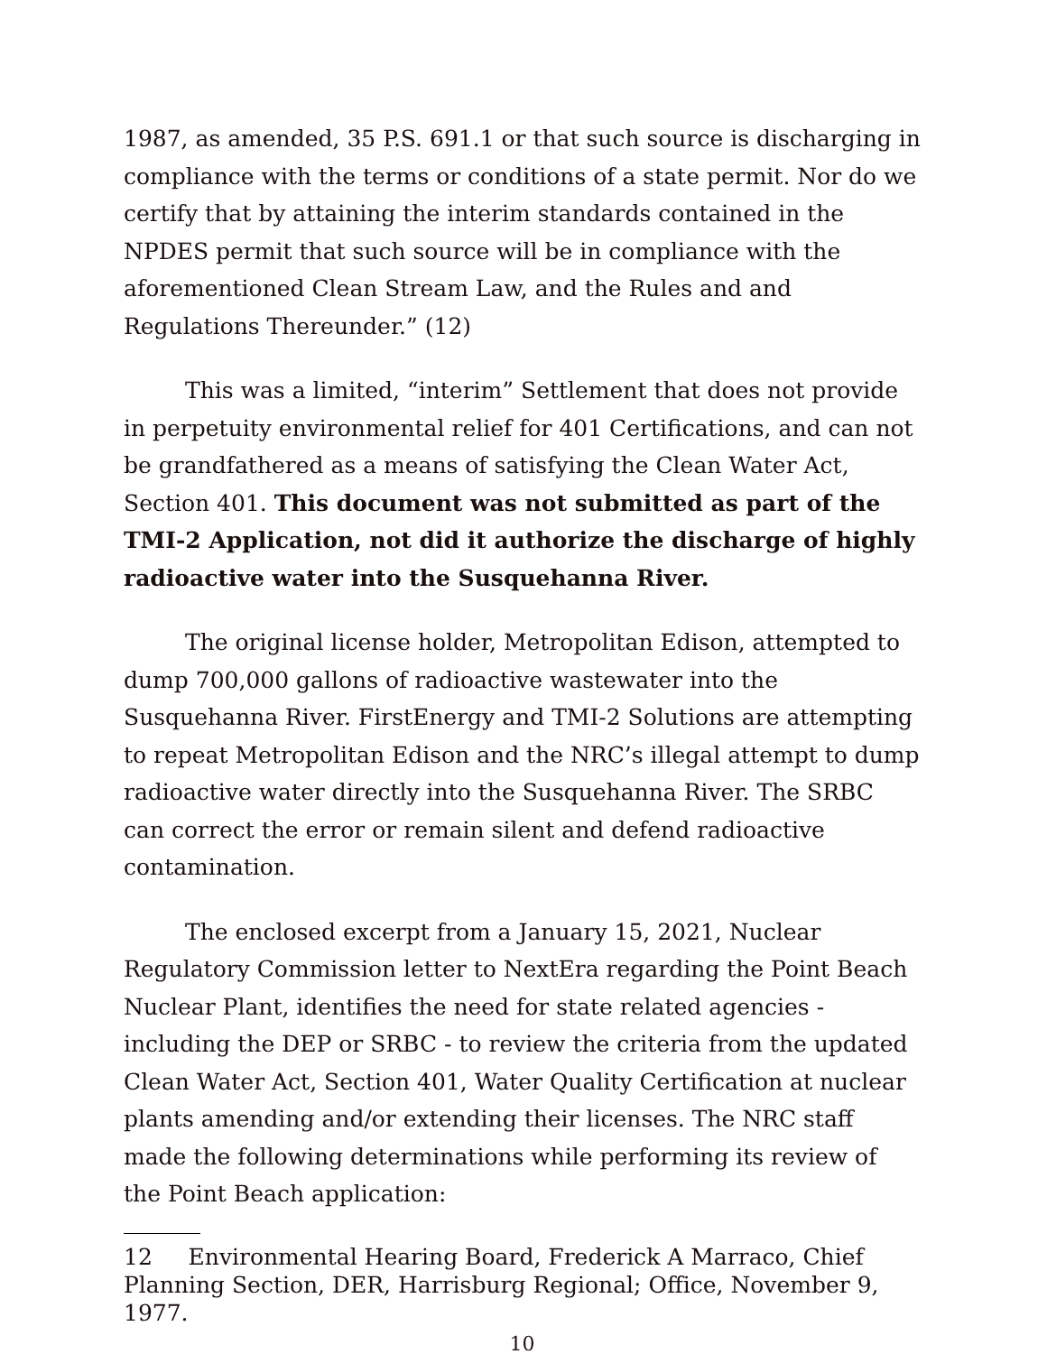1987, as amended, 35 P.S. 691.1 or that such source is discharging in compliance with the terms or conditions of a state permit. Nor do we certify that by attaining the interim standards contained in the NPDES permit that such source will be in compliance with the aforementioned Clean Stream Law, and the Rules and and Regulations Thereunder.” (12)
This was a limited, “interim” Settlement that does not provide in perpetuity environmental relief for 401 Certifications, and can not be grandfathered as a means of satisfying the Clean Water Act, Section 401. This document was not submitted as part of the TMI-2 Application, not did it authorize the discharge of highly radioactive water into the Susquehanna River.
The original license holder, Metropolitan Edison, attempted to dump 700,000 gallons of radioactive wastewater into the Susquehanna River. FirstEnergy and TMI-2 Solutions are attempting to repeat Metropolitan Edison and the NRC’s illegal attempt to dump radioactive water directly into the Susquehanna River. The SRBC can correct the error or remain silent and defend radioactive contamination.
The enclosed excerpt from a January 15, 2021, Nuclear Regulatory Commission letter to NextEra regarding the Point Beach Nuclear Plant, identifies the need for state related agencies - including the DEP or SRBC - to review the criteria from the updated Clean Water Act, Section 401, Water Quality Certification at nuclear plants amending and/or extending their licenses. The NRC staff made the following determinations while performing its review of the Point Beach application:
12 Environmental Hearing Board, Frederick A Marraco, Chief Planning Section, DER, Harrisburg Regional; Office, November 9, 1977.
10